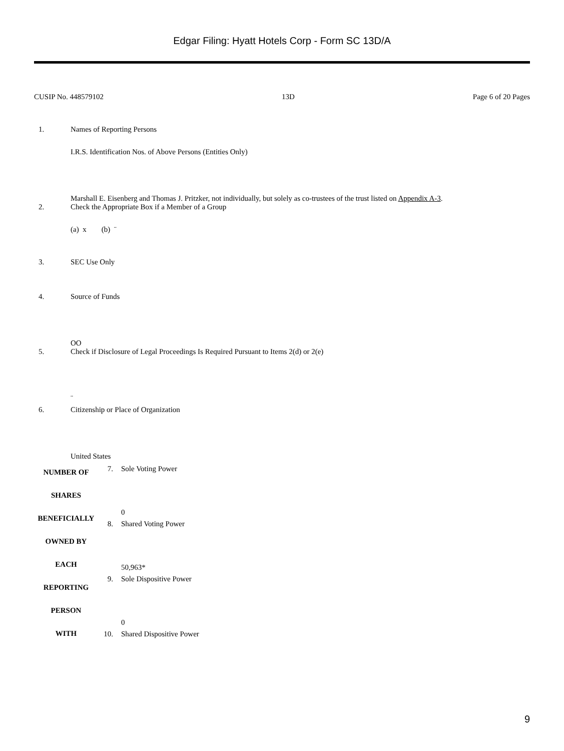Edgar Filing: Hyatt Hotels Corp - Form SC 13D/A
CUSIP No. 448579102 13D Page 6 of 20 Pages
1. Names of Reporting Persons
I.R.S. Identification Nos. of Above Persons (Entities Only)
Marshall E. Eisenberg and Thomas J. Pritzker, not individually, but solely as co-trustees of the trust listed on Appendix A-3.
2. Check the Appropriate Box if a Member of a Group
(a) x (b) ¨
3. SEC Use Only
4. Source of Funds
OO
5. Check if Disclosure of Legal Proceedings Is Required Pursuant to Items 2(d) or 2(e)
¨
6. Citizenship or Place of Organization
United States
| NUMBER OF SHARES BENEFICIALLY OWNED BY EACH REPORTING PERSON WITH | 7. | Sole Voting Power 0 |
| | 8. | Shared Voting Power 50,963* |
| | 9. | Sole Dispositive Power 0 |
| | 10. | Shared Dispositive Power |
9